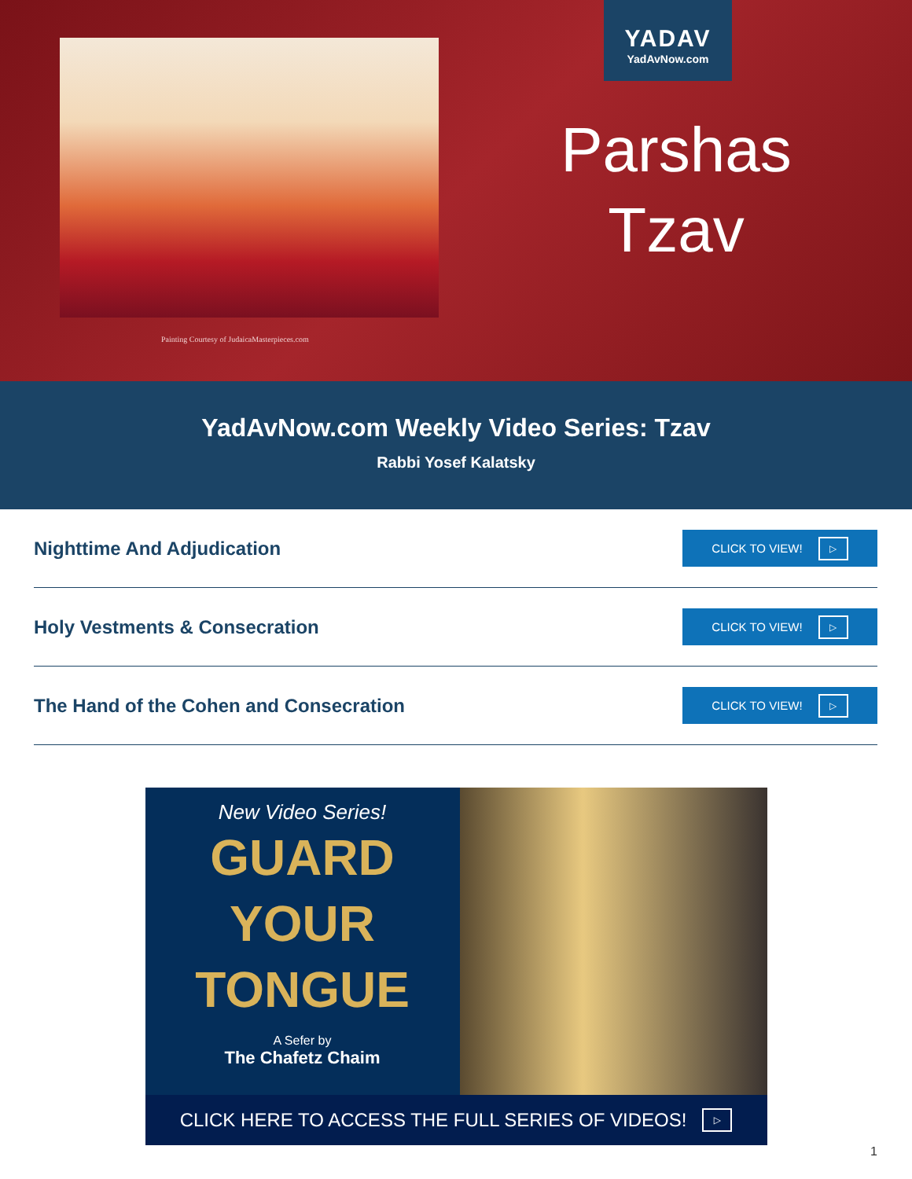Painting Courtesy of JudaicaMasterpieces.com
YADAV
YadAvNow.com
Parshas
Tzav
YadAvNow.com Weekly Video Series: Tzav
Rabbi Yosef Kalatsky
Nighttime And Adjudication
CLICK TO VIEW! ▷
Holy Vestments & Consecration
CLICK TO VIEW! ▷
The Hand of the Cohen and Consecration
CLICK TO VIEW! ▷
New Video Series!
GUARD
YOUR
TONGUE
A Sefer by
The Chafetz Chaim
CLICK HERE TO ACCESS THE FULL SERIES OF VIDEOS! ▷
1